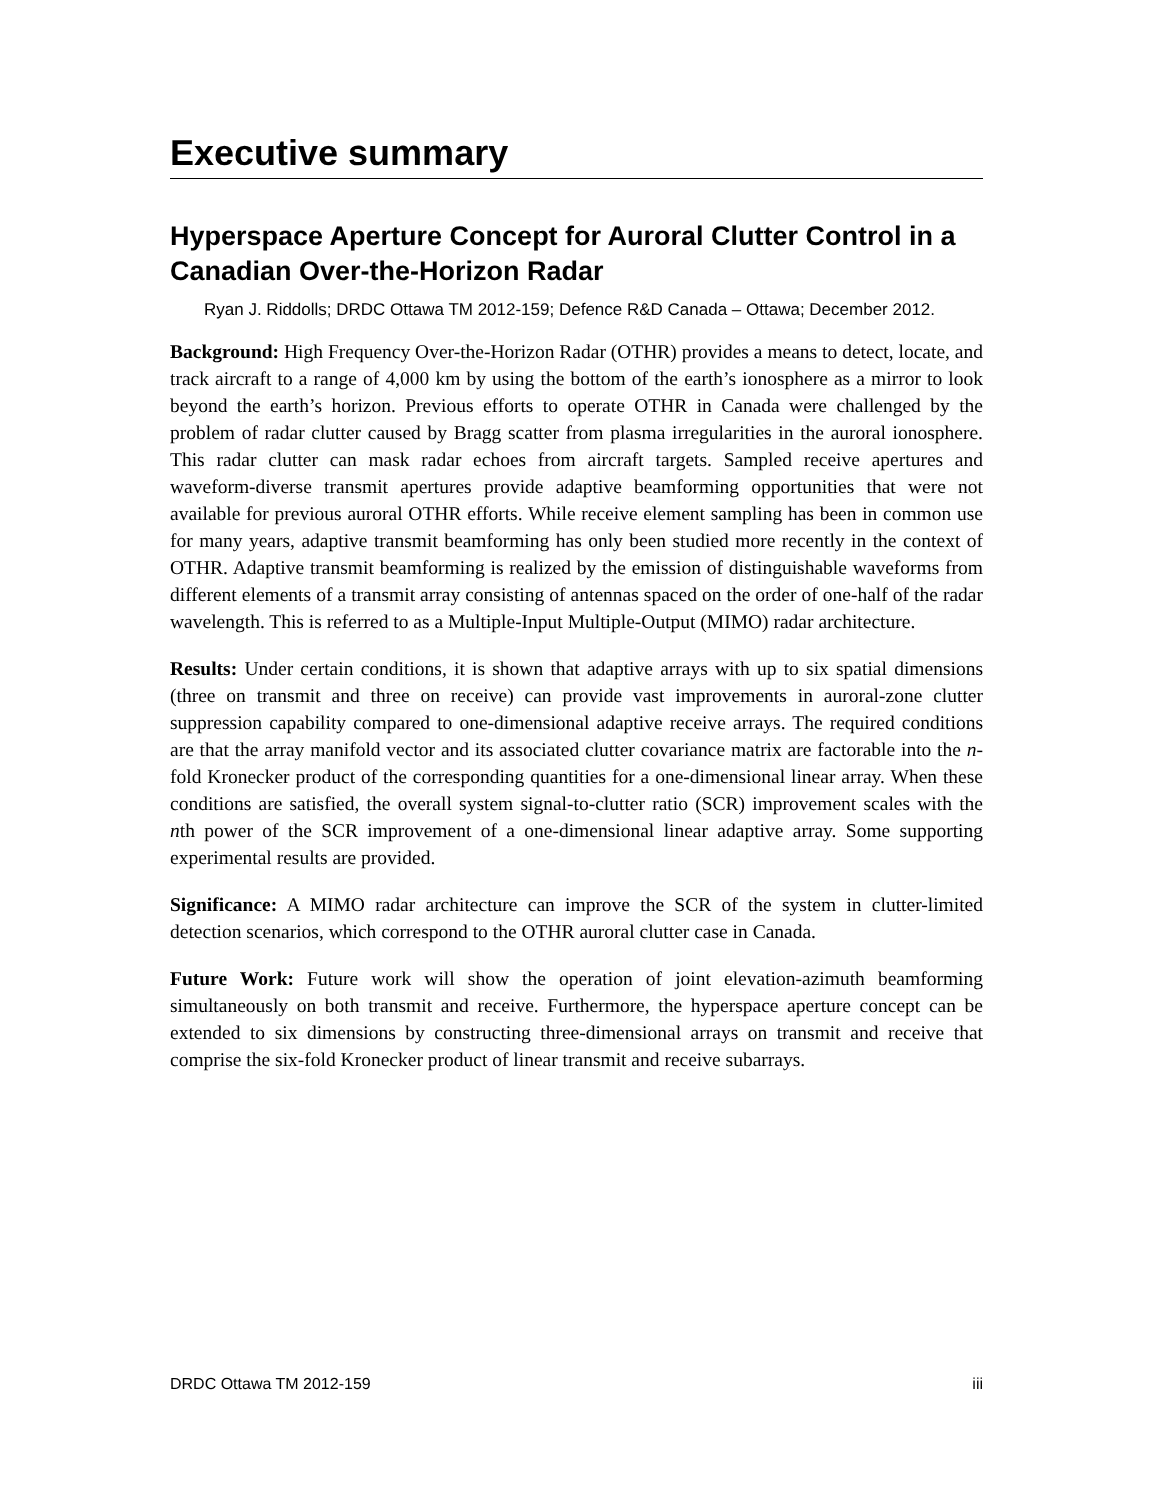Executive summary
Hyperspace Aperture Concept for Auroral Clutter Control in a Canadian Over-the-Horizon Radar
Ryan J. Riddolls; DRDC Ottawa TM 2012-159; Defence R&D Canada – Ottawa; December 2012.
Background: High Frequency Over-the-Horizon Radar (OTHR) provides a means to detect, locate, and track aircraft to a range of 4,000 km by using the bottom of the earth’s ionosphere as a mirror to look beyond the earth’s horizon. Previous efforts to operate OTHR in Canada were challenged by the problem of radar clutter caused by Bragg scatter from plasma irregularities in the auroral ionosphere. This radar clutter can mask radar echoes from aircraft targets. Sampled receive apertures and waveform-diverse transmit apertures provide adaptive beamforming opportunities that were not available for previous auroral OTHR efforts. While receive element sampling has been in common use for many years, adaptive transmit beamforming has only been studied more recently in the context of OTHR. Adaptive transmit beamforming is realized by the emission of distinguishable waveforms from different elements of a transmit array consisting of antennas spaced on the order of one-half of the radar wavelength. This is referred to as a Multiple-Input Multiple-Output (MIMO) radar architecture.
Results: Under certain conditions, it is shown that adaptive arrays with up to six spatial dimensions (three on transmit and three on receive) can provide vast improvements in auroral-zone clutter suppression capability compared to one-dimensional adaptive receive arrays. The required conditions are that the array manifold vector and its associated clutter covariance matrix are factorable into the n-fold Kronecker product of the corresponding quantities for a one-dimensional linear array. When these conditions are satisfied, the overall system signal-to-clutter ratio (SCR) improvement scales with the nth power of the SCR improvement of a one-dimensional linear adaptive array. Some supporting experimental results are provided.
Significance: A MIMO radar architecture can improve the SCR of the system in clutter-limited detection scenarios, which correspond to the OTHR auroral clutter case in Canada.
Future Work: Future work will show the operation of joint elevation-azimuth beamforming simultaneously on both transmit and receive. Furthermore, the hyperspace aperture concept can be extended to six dimensions by constructing three-dimensional arrays on transmit and receive that comprise the six-fold Kronecker product of linear transmit and receive subarrays.
DRDC Ottawa TM 2012-159 iii